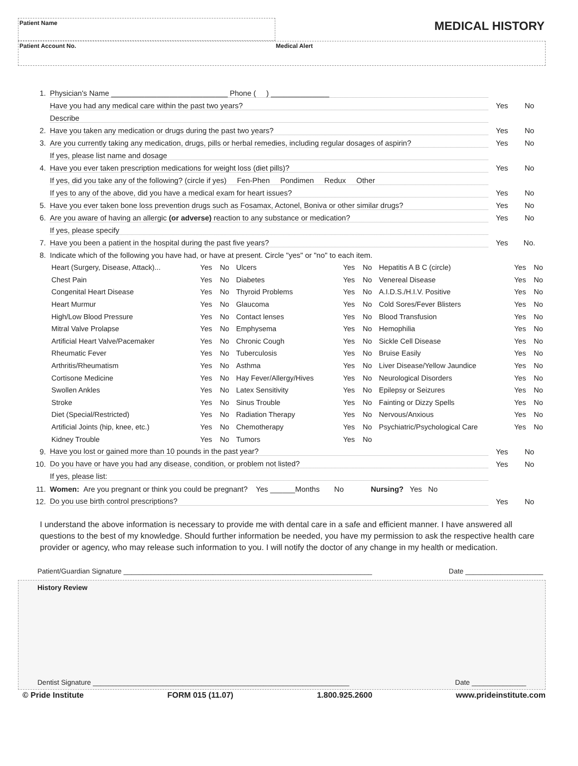Patient Name
MEDICAL HISTORY
Patient Account No.
Medical Alert
1. Physician's Name ____________________________ Phone ( ) ______________
Have you had any medical care within the past two years? Yes No
Describe
2. Have you taken any medication or drugs during the past two years? Yes No
3. Are you currently taking any medication, drugs, pills or herbal remedies, including regular dosages of aspirin? Yes No
If yes, please list name and dosage
4. Have you ever taken prescription medications for weight loss (diet pills)? Yes No
If yes, did you take any of the following? (circle if yes) Fen-Phen Pondimen Redux Other
If yes to any of the above, did you have a medical exam for heart issues? Yes No
5. Have you ever taken bone loss prevention drugs such as Fosamax, Actonel, Boniva or other similar drugs? Yes No
6. Are you aware of having an allergic (or adverse) reaction to any substance or medication? Yes No
If yes, please specify
7. Have you been a patient in the hospital during the past five years? Yes No.
8. Indicate which of the following you have had, or have at present. Circle "yes" or "no" to each item.
| Heart (Surgery, Disease, Attack)... | Yes | No | Ulcers | Yes | No | Hepatitis A B C (circle) | Yes | No |
| Chest Pain | Yes | No | Diabetes | Yes | No | Venereal Disease | Yes | No |
| Congenital Heart Disease | Yes | No | Thyroid Problems | Yes | No | A.I.D.S./H.I.V. Positive | Yes | No |
| Heart Murmur | Yes | No | Glaucoma | Yes | No | Cold Sores/Fever Blisters | Yes | No |
| High/Low Blood Pressure | Yes | No | Contact lenses | Yes | No | Blood Transfusion | Yes | No |
| Mitral Valve Prolapse | Yes | No | Emphysema | Yes | No | Hemophilia | Yes | No |
| Artificial Heart Valve/Pacemaker | Yes | No | Chronic Cough | Yes | No | Sickle Cell Disease | Yes | No |
| Rheumatic Fever | Yes | No | Tuberculosis | Yes | No | Bruise Easily | Yes | No |
| Arthritis/Rheumatism | Yes | No | Asthma | Yes | No | Liver Disease/Yellow Jaundice | Yes | No |
| Cortisone Medicine | Yes | No | Hay Fever/Allergy/Hives | Yes | No | Neurological Disorders | Yes | No |
| Swollen Ankles | Yes | No | Latex Sensitivity | Yes | No | Epilepsy or Seizures | Yes | No |
| Stroke | Yes | No | Sinus Trouble | Yes | No | Fainting or Dizzy Spells | Yes | No |
| Diet (Special/Restricted) | Yes | No | Radiation Therapy | Yes | No | Nervous/Anxious | Yes | No |
| Artificial Joints (hip, knee, etc.) | Yes | No | Chemotherapy | Yes | No | Psychiatric/Psychological Care | Yes | No |
| Kidney Trouble | Yes | No | Tumors | Yes | No | | | |
9. Have you lost or gained more than 10 pounds in the past year? Yes No
10. Do you have or have you had any disease, condition, or problem not listed? Yes No
If yes, please list:
11. Women: Are you pregnant or think you could be pregnant? Yes ______Months No Nursing? Yes No
12. Do you use birth control prescriptions? Yes No
I understand the above information is necessary to provide me with dental care in a safe and efficient manner. I have answered all questions to the best of my knowledge. Should further information be needed, you have my permission to ask the respective health care provider or agency, who may release such information to you. I will notify the doctor of any change in my health or medication.
Patient/Guardian Signature ________________________________________________________________ Date ____________________
History Review
Dentist Signature __________________________________________________________________ Date ______________
© Pride Institute FORM 015 (11.07) 1.800.925.2600 www.prideinstitute.com